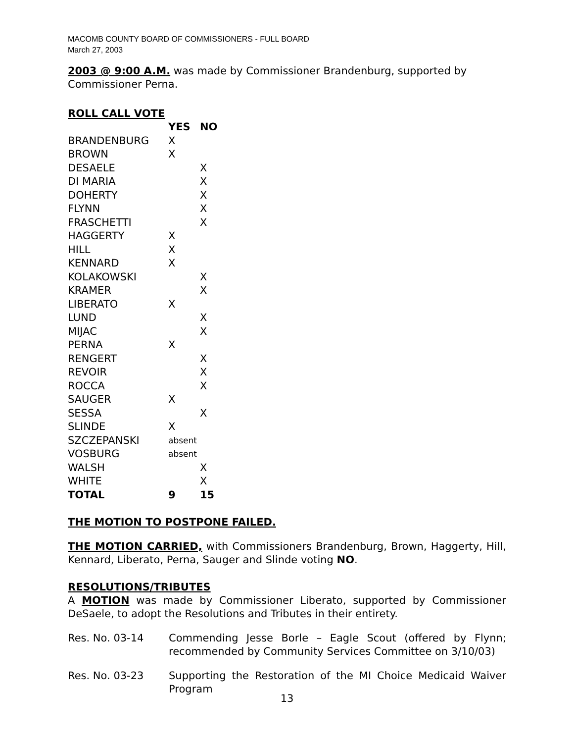MACOMB COUNTY BOARD OF COMMISSIONERS - FULL BOARD
March 27, 2003
2003 @ 9:00 A.M. was made by Commissioner Brandenburg, supported by Commissioner Perna.
ROLL CALL VOTE
| | YES | NO |
| --- | --- | --- |
| BRANDENBURG | X | |
| BROWN | X | |
| DESAELE | | X |
| DI MARIA | | X |
| DOHERTY | | X |
| FLYNN | | X |
| FRASCHETTI | | X |
| HAGGERTY | X | |
| HILL | X | |
| KENNARD | X | |
| KOLAKOWSKI | | X |
| KRAMER | | X |
| LIBERATO | X | |
| LUND | | X |
| MIJAC | | X |
| PERNA | X | |
| RENGERT | | X |
| REVOIR | | X |
| ROCCA | | X |
| SAUGER | X | |
| SESSA | | X |
| SLINDE | X | |
| SZCZEPANSKI | absent | |
| VOSBURG | absent | |
| WALSH | | X |
| WHITE | | X |
| TOTAL | 9 | 15 |
THE MOTION TO POSTPONE FAILED.
THE MOTION CARRIED, with Commissioners Brandenburg, Brown, Haggerty, Hill, Kennard, Liberato, Perna, Sauger and Slinde voting NO.
RESOLUTIONS/TRIBUTES
A MOTION was made by Commissioner Liberato, supported by Commissioner DeSaele, to adopt the Resolutions and Tributes in their entirety.
Res. No. 03-14 Commending Jesse Borle – Eagle Scout (offered by Flynn; recommended by Community Services Committee on 3/10/03)
Res. No. 03-23 Supporting the Restoration of the MI Choice Medicaid Waiver Program
13